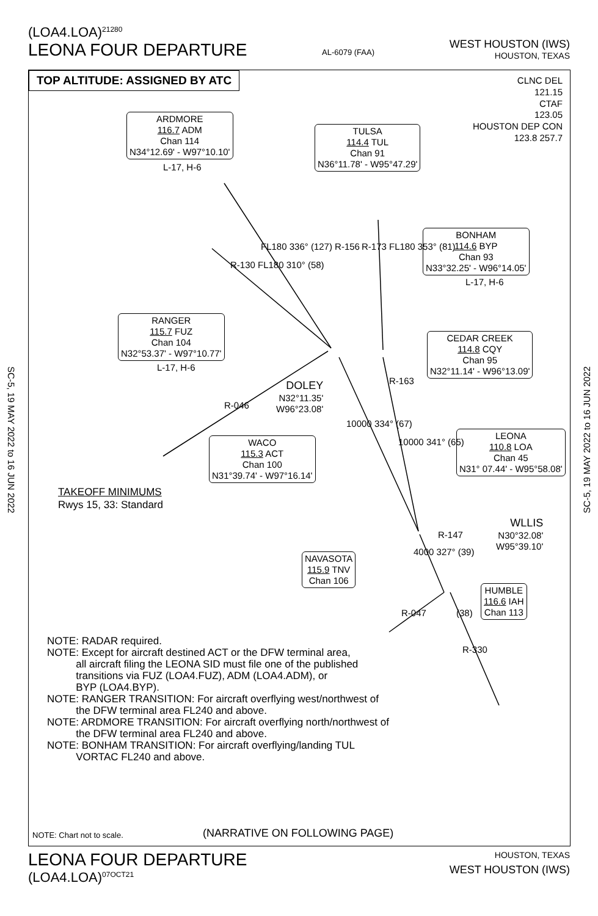(LOA4.LOA)<sup>21280</sup>
LEONA FOUR DEPARTURE
AL-6079 (FAA)
WEST HOUSTON (IWS)
HOUSTON, TEXAS
SC-5, 19 MAY 2022 to 16 JUN 2022
SC-5, 19 MAY 2022 to 16 JUN 2022
TOP ALTITUDE: ASSIGNED BY ATC
CLNC DEL
121.15
CTAF
123.05
HOUSTON DEP CON
123.8 257.7
ARDMORE
116.7 ADM
Chan 114
N34°12.69' - W97°10.10'
L-17, H-6
TULSA
114.4 TUL
Chan 91
N36°11.78' - W95°47.29'
BONHAM
114.6 BYP
Chan 93
N33°32.25' - W96°14.05'
L-17, H-6
RANGER
115.7 FUZ
Chan 104
N32°53.37' - W97°10.77'
L-17, H-6
CEDAR CREEK
114.8 CQY
Chan 95
N32°11.14' - W96°13.09'
DOLEY
N32°11.35'
W96°23.08'
LEONA
110.8 LOA
Chan 45
N31° 07.44' - W95°58.08'
WACO
115.3 ACT
Chan 100
N31°39.74' - W97°16.14'
TAKEOFF MINIMUMS
Rwys 15, 33: Standard
WLLIS
N30°32.08'
W95°39.10'
NAVASOTA
115.9 TNV
Chan 106
HUMBLE
116.6 IAH
Chan 113
FL180 336° (127) R-156
R-130 FL180 310° (58)
R-173 FL180 353° (81)
R-046
10000 334° (67)
R-163
10000 341° (65)
R-147
4000 327° (39)
R-047 (38)
R-330
NOTE: RADAR required.
NOTE: Except for aircraft destined ACT or the DFW terminal area,
all aircraft filing the LEONA SID must file one of the published
transitions via FUZ (LOA4.FUZ), ADM (LOA4.ADM), or
BYP (LOA4.BYP).
NOTE: RANGER TRANSITION: For aircraft overflying west/northwest of
the DFW terminal area FL240 and above.
NOTE: ARDMORE TRANSITION: For aircraft overflying north/northwest of
the DFW terminal area FL240 and above.
NOTE: BONHAM TRANSITION: For aircraft overflying/landing TUL
VORTAC FL240 and above.
NOTE: Chart not to scale. (NARRATIVE ON FOLLOWING PAGE)
LEONA FOUR DEPARTURE
(LOA4.LOA)<sup>07OCT21</sup>
HOUSTON, TEXAS
WEST HOUSTON (IWS)